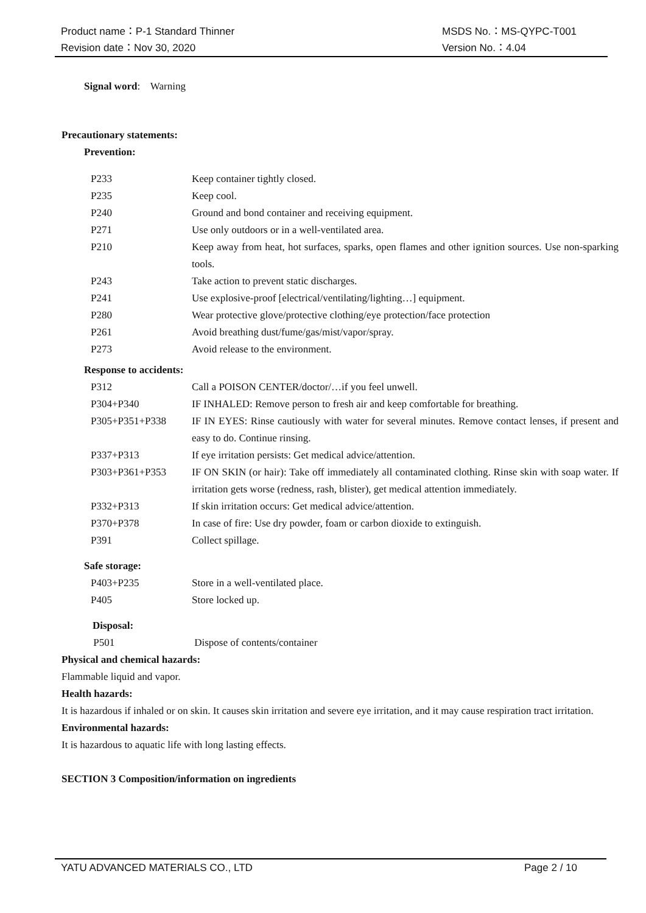Product name：P-1 Standard Thinner MSDS No.：MS-QYPC-T001
Revision date：Nov 30, 2020 Version No.：4.04
Signal word: Warning
Precautionary statements:
Prevention:
| P233 | Keep container tightly closed. |
| P235 | Keep cool. |
| P240 | Ground and bond container and receiving equipment. |
| P271 | Use only outdoors or in a well-ventilated area. |
| P210 | Keep away from heat, hot surfaces, sparks, open flames and other ignition sources. Use non-sparking tools. |
| P243 | Take action to prevent static discharges. |
| P241 | Use explosive-proof [electrical/ventilating/lighting…] equipment. |
| P280 | Wear protective glove/protective clothing/eye protection/face protection |
| P261 | Avoid breathing dust/fume/gas/mist/vapor/spray. |
| P273 | Avoid release to the environment. |
Response to accidents:
| P312 | Call a POISON CENTER/doctor/…if you feel unwell. |
| P304+P340 | IF INHALED: Remove person to fresh air and keep comfortable for breathing. |
| P305+P351+P338 | IF IN EYES: Rinse cautiously with water for several minutes. Remove contact lenses, if present and easy to do. Continue rinsing. |
| P337+P313 | If eye irritation persists: Get medical advice/attention. |
| P303+P361+P353 | IF ON SKIN (or hair): Take off immediately all contaminated clothing. Rinse skin with soap water. If irritation gets worse (redness, rash, blister), get medical attention immediately. |
| P332+P313 | If skin irritation occurs: Get medical advice/attention. |
| P370+P378 | In case of fire: Use dry powder, foam or carbon dioxide to extinguish. |
| P391 | Collect spillage. |
Safe storage:
| P403+P235 | Store in a well-ventilated place. |
| P405 | Store locked up. |
Disposal:
| P501 | Dispose of contents/container |
Physical and chemical hazards:
Flammable liquid and vapor.
Health hazards:
It is hazardous if inhaled or on skin. It causes skin irritation and severe eye irritation, and it may cause respiration tract irritation.
Environmental hazards:
It is hazardous to aquatic life with long lasting effects.
SECTION 3 Composition/information on ingredients
YATU ADVANCED MATERIALS CO., LTD Page 2 / 10